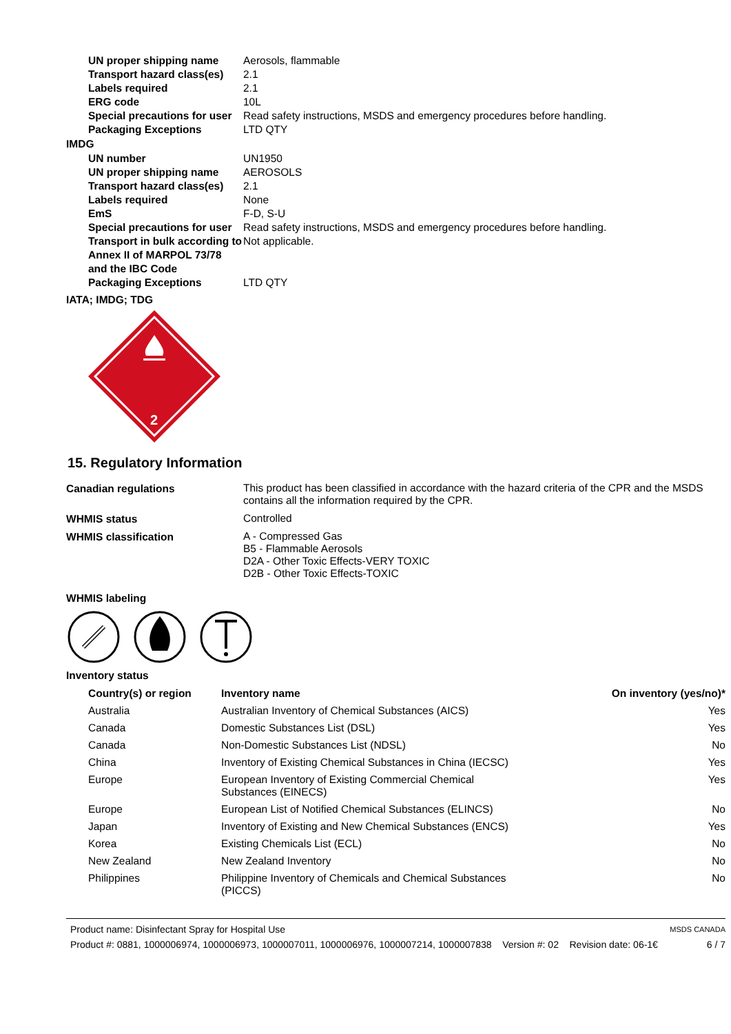| UN proper shipping name | Aerosols, flammable |
| Transport hazard class(es) | 2.1 |
| Labels required | 2.1 |
| ERG code | 10L |
| Special precautions for user | Read safety instructions, MSDS and emergency procedures before handling. |
| Packaging Exceptions | LTD QTY |
IMDG
| UN number | UN1950 |
| UN proper shipping name | AEROSOLS |
| Transport hazard class(es) | 2.1 |
| Labels required | None |
| EmS | F-D, S-U |
| Special precautions for user | Read safety instructions, MSDS and emergency procedures before handling. |
| Transport in bulk according to Annex II of MARPOL 73/78 and the IBC Code | Not applicable. |
| Packaging Exceptions | LTD QTY |
IATA; IMDG; TDG
2
15. Regulatory Information
| Canadian regulations | This product has been classified in accordance with the hazard criteria of the CPR and the MSDS contains all the information required by the CPR. |
| WHMIS status | Controlled |
| WHMIS classification | A - Compressed Gas B5 - Flammable Aerosols D2A - Other Toxic Effects-VERY TOXIC D2B - Other Toxic Effects-TOXIC |
WHMIS labeling
Inventory status
| Country(s) or region | Inventory name | On inventory (yes/no)* |
| --- | --- | --- |
| Australia | Australian Inventory of Chemical Substances (AICS) | Yes |
| Canada | Domestic Substances List (DSL) | Yes |
| Canada | Non-Domestic Substances List (NDSL) | No |
| China | Inventory of Existing Chemical Substances in China (IECSC) | Yes |
| Europe | European Inventory of Existing Commercial Chemical Substances (EINECS) | Yes |
| Europe | European List of Notified Chemical Substances (ELINCS) | No |
| Japan | Inventory of Existing and New Chemical Substances (ENCS) | Yes |
| Korea | Existing Chemicals List (ECL) | No |
| New Zealand | New Zealand Inventory | No |
| Philippines | Philippine Inventory of Chemicals and Chemical Substances (PICCS) | No |
Product name: Disinfectant Spray for Hospital Use MSDS CANADA
Product #: 0881, 1000006974, 1000006973, 1000007011, 1000006976, 1000007214, 1000007838 Version #: 02 Revision date: 06-1€ 6 / 7